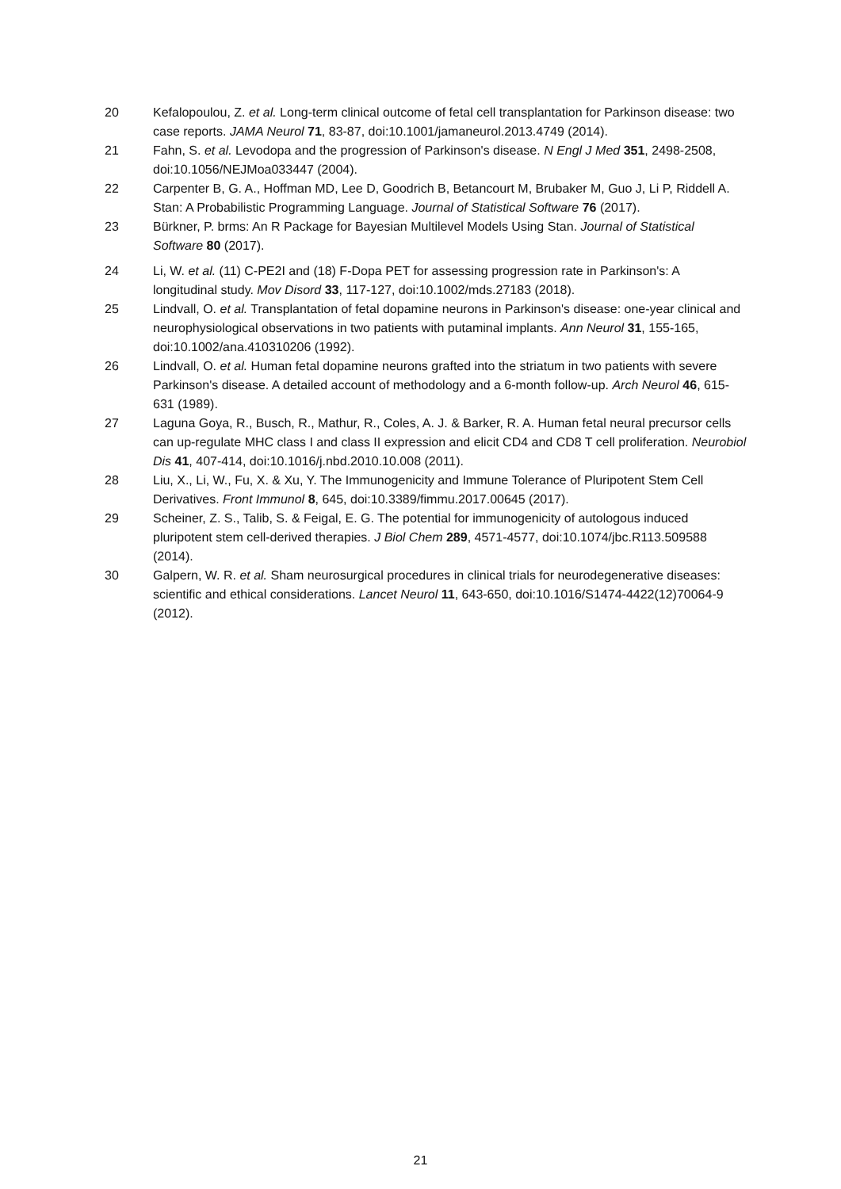20 Kefalopoulou, Z. et al. Long-term clinical outcome of fetal cell transplantation for Parkinson disease: two case reports. JAMA Neurol 71, 83-87, doi:10.1001/jamaneurol.2013.4749 (2014).
21 Fahn, S. et al. Levodopa and the progression of Parkinson's disease. N Engl J Med 351, 2498-2508, doi:10.1056/NEJMoa033447 (2004).
22 Carpenter B, G. A., Hoffman MD, Lee D, Goodrich B, Betancourt M, Brubaker M, Guo J, Li P, Riddell A. Stan: A Probabilistic Programming Language. Journal of Statistical Software 76 (2017).
23 Bürkner, P. brms: An R Package for Bayesian Multilevel Models Using Stan. Journal of Statistical Software 80 (2017).
24 Li, W. et al. (11) C-PE2I and (18) F-Dopa PET for assessing progression rate in Parkinson's: A longitudinal study. Mov Disord 33, 117-127, doi:10.1002/mds.27183 (2018).
25 Lindvall, O. et al. Transplantation of fetal dopamine neurons in Parkinson's disease: one-year clinical and neurophysiological observations in two patients with putaminal implants. Ann Neurol 31, 155-165, doi:10.1002/ana.410310206 (1992).
26 Lindvall, O. et al. Human fetal dopamine neurons grafted into the striatum in two patients with severe Parkinson's disease. A detailed account of methodology and a 6-month follow-up. Arch Neurol 46, 615-631 (1989).
27 Laguna Goya, R., Busch, R., Mathur, R., Coles, A. J. & Barker, R. A. Human fetal neural precursor cells can up-regulate MHC class I and class II expression and elicit CD4 and CD8 T cell proliferation. Neurobiol Dis 41, 407-414, doi:10.1016/j.nbd.2010.10.008 (2011).
28 Liu, X., Li, W., Fu, X. & Xu, Y. The Immunogenicity and Immune Tolerance of Pluripotent Stem Cell Derivatives. Front Immunol 8, 645, doi:10.3389/fimmu.2017.00645 (2017).
29 Scheiner, Z. S., Talib, S. & Feigal, E. G. The potential for immunogenicity of autologous induced pluripotent stem cell-derived therapies. J Biol Chem 289, 4571-4577, doi:10.1074/jbc.R113.509588 (2014).
30 Galpern, W. R. et al. Sham neurosurgical procedures in clinical trials for neurodegenerative diseases: scientific and ethical considerations. Lancet Neurol 11, 643-650, doi:10.1016/S1474-4422(12)70064-9 (2012).
21